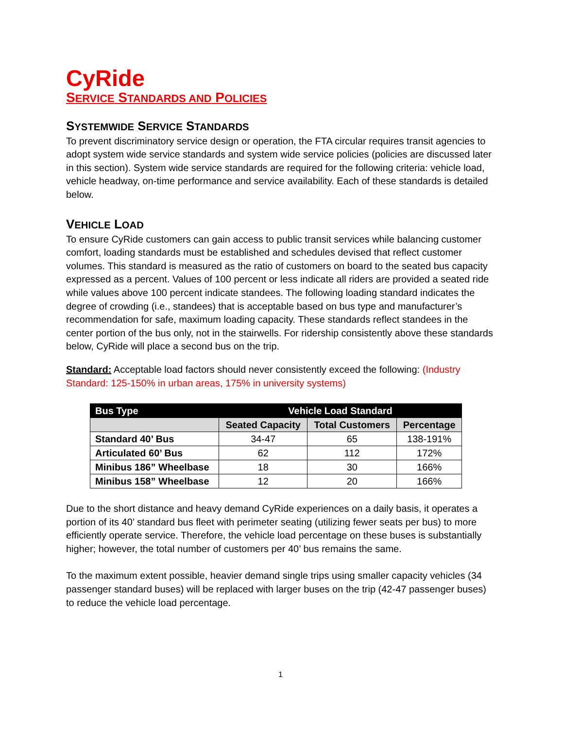CyRide
SERVICE STANDARDS AND POLICIES
SYSTEMWIDE SERVICE STANDARDS
To prevent discriminatory service design or operation, the FTA circular requires transit agencies to adopt system wide service standards and system wide service policies (policies are discussed later in this section). System wide service standards are required for the following criteria: vehicle load, vehicle headway, on-time performance and service availability. Each of these standards is detailed below.
VEHICLE LOAD
To ensure CyRide customers can gain access to public transit services while balancing customer comfort, loading standards must be established and schedules devised that reflect customer volumes. This standard is measured as the ratio of customers on board to the seated bus capacity expressed as a percent. Values of 100 percent or less indicate all riders are provided a seated ride while values above 100 percent indicate standees. The following loading standard indicates the degree of crowding (i.e., standees) that is acceptable based on bus type and manufacturer’s recommendation for safe, maximum loading capacity. These standards reflect standees in the center portion of the bus only, not in the stairwells. For ridership consistently above these standards below, CyRide will place a second bus on the trip.
Standard: Acceptable load factors should never consistently exceed the following: (Industry Standard: 125-150% in urban areas, 175% in university systems)
| Bus Type | Vehicle Load Standard | | |
| --- | --- | --- | --- |
| | Seated Capacity | Total Customers | Percentage |
| Standard 40’ Bus | 34-47 | 65 | 138-191% |
| Articulated 60’ Bus | 62 | 112 | 172% |
| Minibus 186” Wheelbase | 18 | 30 | 166% |
| Minibus 158” Wheelbase | 12 | 20 | 166% |
Due to the short distance and heavy demand CyRide experiences on a daily basis, it operates a portion of its 40’ standard bus fleet with perimeter seating (utilizing fewer seats per bus) to more efficiently operate service. Therefore, the vehicle load percentage on these buses is substantially higher; however, the total number of customers per 40’ bus remains the same.
To the maximum extent possible, heavier demand single trips using smaller capacity vehicles (34 passenger standard buses) will be replaced with larger buses on the trip (42-47 passenger buses) to reduce the vehicle load percentage.
1